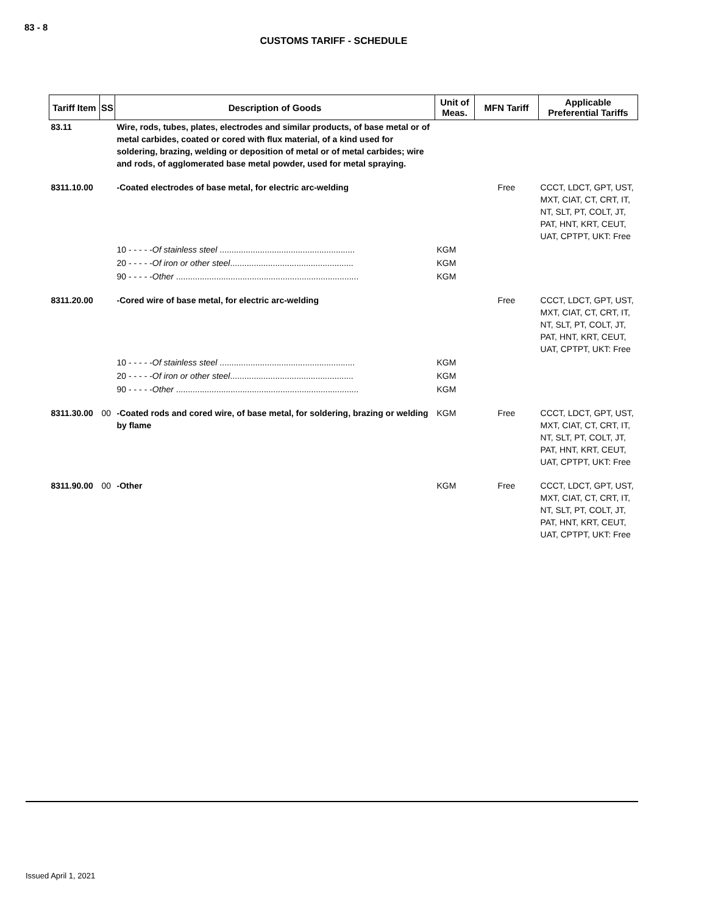83 - 8
CUSTOMS TARIFF - SCHEDULE
| Tariff Item | SS | Description of Goods | Unit of Meas. | MFN Tariff | Applicable Preferential Tariffs |
| --- | --- | --- | --- | --- | --- |
| 83.11 | | Wire, rods, tubes, plates, electrodes and similar products, of base metal or of metal carbides, coated or cored with flux material, of a kind used for soldering, brazing, welding or deposition of metal or of metal carbides; wire and rods, of agglomerated base metal powder, used for metal spraying. | | | |
| 8311.10.00 | | -Coated electrodes of base metal, for electric arc-welding | | Free | CCCT, LDCT, GPT, UST, MXT, CIAT, CT, CRT, IT, NT, SLT, PT, COLT, JT, PAT, HNT, KRT, CEUT, UAT, CPTPT, UKT: Free |
| | | 10 - - - - - Of stainless steel ......................................................... | KGM | | |
| | | 20 - - - - - Of iron or other steel .................................................... | KGM | | |
| | | 90 - - - - - Other ............................................................................. | KGM | | |
| 8311.20.00 | | -Cored wire of base metal, for electric arc-welding | | Free | CCCT, LDCT, GPT, UST, MXT, CIAT, CT, CRT, IT, NT, SLT, PT, COLT, JT, PAT, HNT, KRT, CEUT, UAT, CPTPT, UKT: Free |
| | | 10 - - - - - Of stainless steel ......................................................... | KGM | | |
| | | 20 - - - - - Of iron or other steel .................................................... | KGM | | |
| | | 90 - - - - - Other ............................................................................. | KGM | | |
| 8311.30.00 | 00 | -Coated rods and cored wire, of base metal, for soldering, brazing or welding by flame | KGM | Free | CCCT, LDCT, GPT, UST, MXT, CIAT, CT, CRT, IT, NT, SLT, PT, COLT, JT, PAT, HNT, KRT, CEUT, UAT, CPTPT, UKT: Free |
| 8311.90.00 | 00 | -Other | KGM | Free | CCCT, LDCT, GPT, UST, MXT, CIAT, CT, CRT, IT, NT, SLT, PT, COLT, JT, PAT, HNT, KRT, CEUT, UAT, CPTPT, UKT: Free |
Issued April 1, 2021